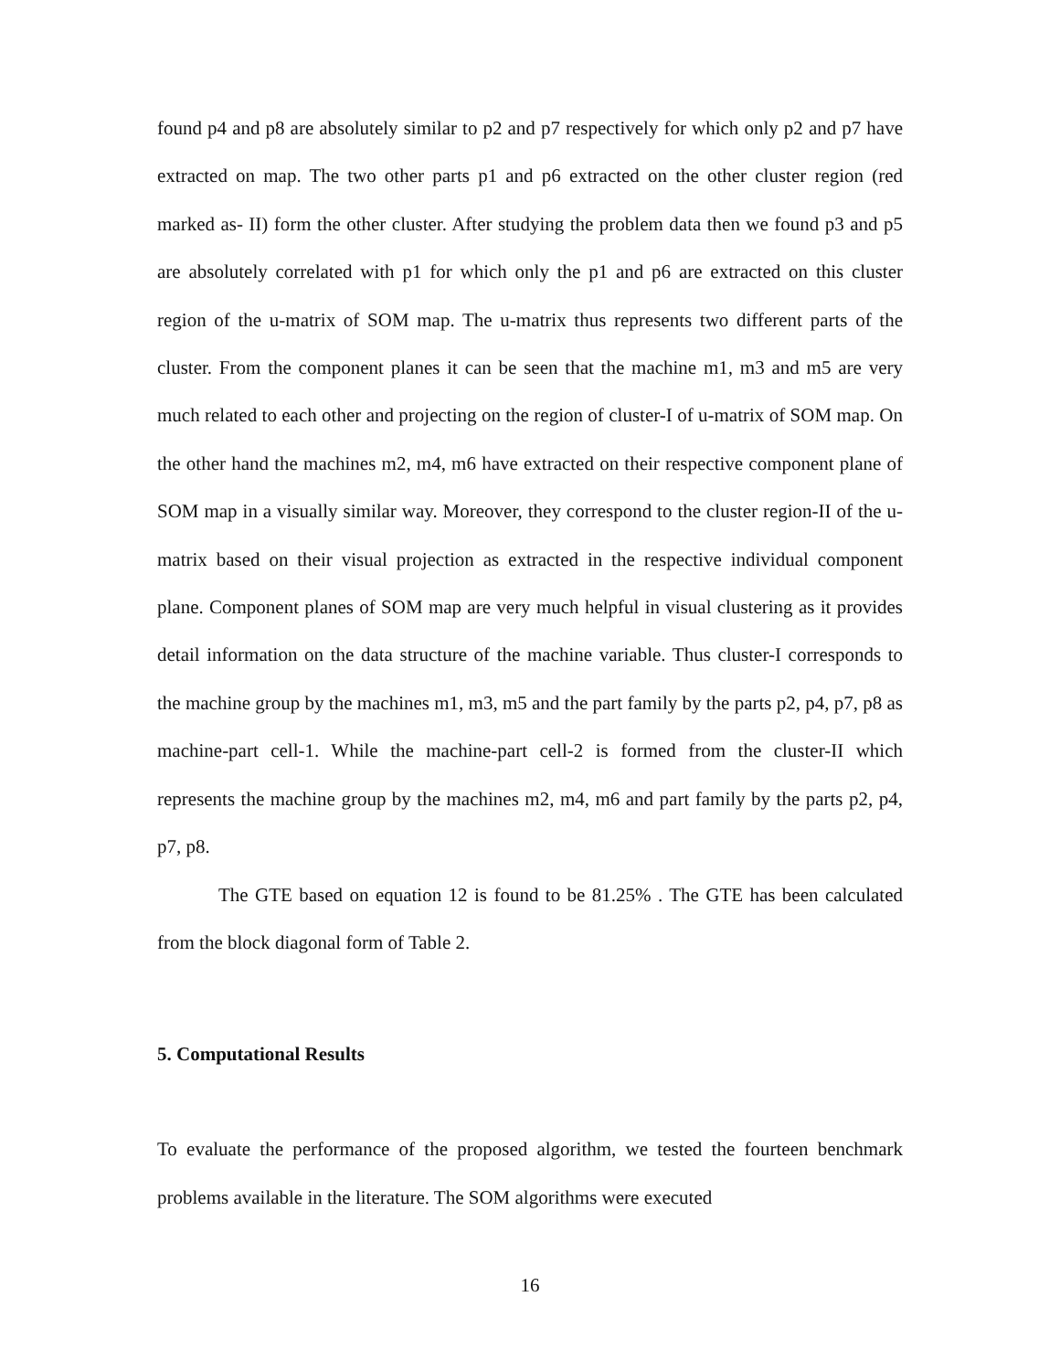found p4 and p8 are absolutely similar to p2 and p7 respectively for which only p2 and p7 have extracted on map. The two other parts p1 and p6 extracted on the other cluster region (red marked as- II) form the other cluster. After studying the problem data then we found p3 and p5 are absolutely correlated with p1 for which only the p1 and p6 are extracted on this cluster region of the u-matrix of SOM map. The u-matrix thus represents two different parts of the cluster. From the component planes it can be seen that the machine m1, m3 and m5 are very much related to each other and projecting on the region of cluster-I of u-matrix of SOM map. On the other hand the machines m2, m4, m6 have extracted on their respective component plane of SOM map in a visually similar way. Moreover, they correspond to the cluster region-II of the u-matrix based on their visual projection as extracted in the respective individual component plane. Component planes of SOM map are very much helpful in visual clustering as it provides detail information on the data structure of the machine variable. Thus cluster-I corresponds to the machine group by the machines m1, m3, m5 and the part family by the parts p2, p4, p7, p8 as machine-part cell-1. While the machine-part cell-2 is formed from the cluster-II which represents the machine group by the machines m2, m4, m6 and part family by the parts p2, p4, p7, p8.
The GTE based on equation 12 is found to be 81.25% . The GTE has been calculated from the block diagonal form of Table 2.
5. Computational Results
To evaluate the performance of the proposed algorithm, we tested the fourteen benchmark problems available in the literature. The SOM algorithms were executed
16